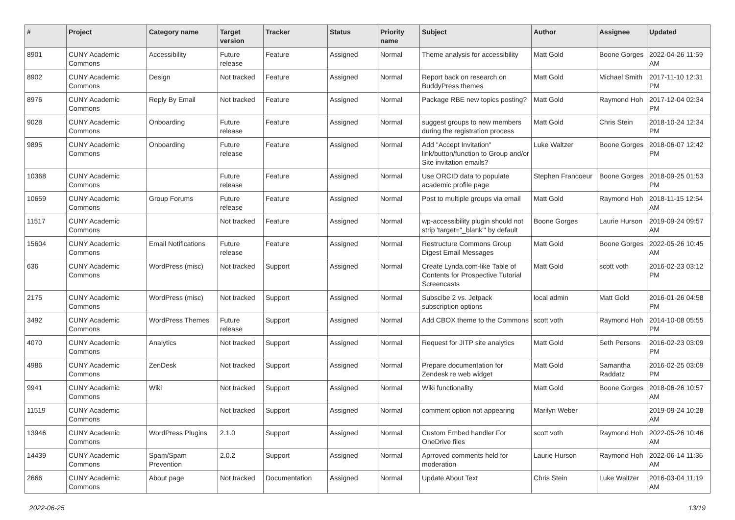| # | Project | Category name | Target version | Tracker | Status | Priority name | Subject | Author | Assignee | Updated |
| --- | --- | --- | --- | --- | --- | --- | --- | --- | --- | --- |
| 8901 | CUNY Academic Commons | Accessibility | Future release | Feature | Assigned | Normal | Theme analysis for accessibility | Matt Gold | Boone Gorges | 2022-04-26 11:59 AM |
| 8902 | CUNY Academic Commons | Design | Not tracked | Feature | Assigned | Normal | Report back on research on BuddyPress themes | Matt Gold | Michael Smith | 2017-11-10 12:31 PM |
| 8976 | CUNY Academic Commons | Reply By Email | Not tracked | Feature | Assigned | Normal | Package RBE new topics posting? | Matt Gold | Raymond Hoh | 2017-12-04 02:34 PM |
| 9028 | CUNY Academic Commons | Onboarding | Future release | Feature | Assigned | Normal | suggest groups to new members during the registration process | Matt Gold | Chris Stein | 2018-10-24 12:34 PM |
| 9895 | CUNY Academic Commons | Onboarding | Future release | Feature | Assigned | Normal | Add "Accept Invitation" link/button/function to Group and/or Site invitation emails? | Luke Waltzer | Boone Gorges | 2018-06-07 12:42 PM |
| 10368 | CUNY Academic Commons | | Future release | Feature | Assigned | Normal | Use ORCID data to populate academic profile page | Stephen Francoeur | Boone Gorges | 2018-09-25 01:53 PM |
| 10659 | CUNY Academic Commons | Group Forums | Future release | Feature | Assigned | Normal | Post to multiple groups via email | Matt Gold | Raymond Hoh | 2018-11-15 12:54 AM |
| 11517 | CUNY Academic Commons | | Not tracked | Feature | Assigned | Normal | wp-accessibility plugin should not strip 'target="_blank"' by default | Boone Gorges | Laurie Hurson | 2019-09-24 09:57 AM |
| 15604 | CUNY Academic Commons | Email Notifications | Future release | Feature | Assigned | Normal | Restructure Commons Group Digest Email Messages | Matt Gold | Boone Gorges | 2022-05-26 10:45 AM |
| 636 | CUNY Academic Commons | WordPress (misc) | Not tracked | Support | Assigned | Normal | Create Lynda.com-like Table of Contents for Prospective Tutorial Screencasts | Matt Gold | scott voth | 2016-02-23 03:12 PM |
| 2175 | CUNY Academic Commons | WordPress (misc) | Not tracked | Support | Assigned | Normal | Subscibe 2 vs. Jetpack subscription options | local admin | Matt Gold | 2016-01-26 04:58 PM |
| 3492 | CUNY Academic Commons | WordPress Themes | Future release | Support | Assigned | Normal | Add CBOX theme to the Commons | scott voth | Raymond Hoh | 2014-10-08 05:55 PM |
| 4070 | CUNY Academic Commons | Analytics | Not tracked | Support | Assigned | Normal | Request for JITP site analytics | Matt Gold | Seth Persons | 2016-02-23 03:09 PM |
| 4986 | CUNY Academic Commons | ZenDesk | Not tracked | Support | Assigned | Normal | Prepare documentation for Zendesk re web widget | Matt Gold | Samantha Raddatz | 2016-02-25 03:09 PM |
| 9941 | CUNY Academic Commons | Wiki | Not tracked | Support | Assigned | Normal | Wiki functionality | Matt Gold | Boone Gorges | 2018-06-26 10:57 AM |
| 11519 | CUNY Academic Commons | | Not tracked | Support | Assigned | Normal | comment option not appearing | Marilyn Weber | | 2019-09-24 10:28 AM |
| 13946 | CUNY Academic Commons | WordPress Plugins | 2.1.0 | Support | Assigned | Normal | Custom Embed handler For OneDrive files | scott voth | Raymond Hoh | 2022-05-26 10:46 AM |
| 14439 | CUNY Academic Commons | Spam/Spam Prevention | 2.0.2 | Support | Assigned | Normal | Aprroved comments held for moderation | Laurie Hurson | Raymond Hoh | 2022-06-14 11:36 AM |
| 2666 | CUNY Academic Commons | About page | Not tracked | Documentation | Assigned | Normal | Update About Text | Chris Stein | Luke Waltzer | 2016-03-04 11:19 AM |
2022-06-25 13/19